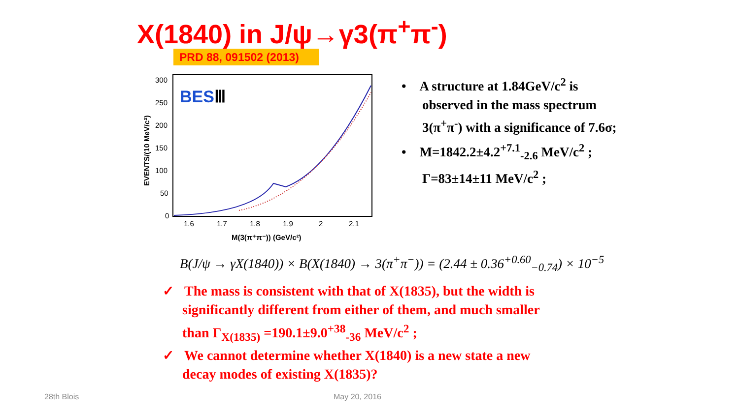X(1840) in J/ψ→γ3(π<sup>+</sup>π<sup>-</sup>)
PRD 88, 091502 (2013)
300
250
200
150
100
50
0
1.6
1.7
1.8
1.9
2
2.1
M(3(π⁺π⁻)) (GeV/c²)
EVENTS/(10 MeV/c²)
BESⅢ
• A structure at 1.84GeV/c<sup>2</sup> is observed in the mass spectrum 3(π<sup>+</sup>π<sup>-</sup>) with a significance of 7.6σ;
• M=1842.2±4.2<sup>+7.1</sup><sub>-2.6</sub> MeV/c<sup>2</sup> ; Γ=83±14±11 MeV/c<sup>2</sup> ;
B(J/ψ → γX(1840)) × B(X(1840) → 3(π<sup>+</sup>π<sup>−</sup>)) = (2.44 ± 0.36<sup>+0.60</sup><sub>−0.74</sub>) × 10<sup>−5</sup>
✓ The mass is consistent with that of X(1835), but the width is significantly different from either of them, and much smaller than Γ<sub>X(1835)</sub> =190.1±9.0<sup>+38</sup><sub>-36</sub> MeV/c<sup>2</sup> ;
✓ We cannot determine whether X(1840) is a new state a new decay modes of existing X(1835)?
28th Blois May 20, 2016